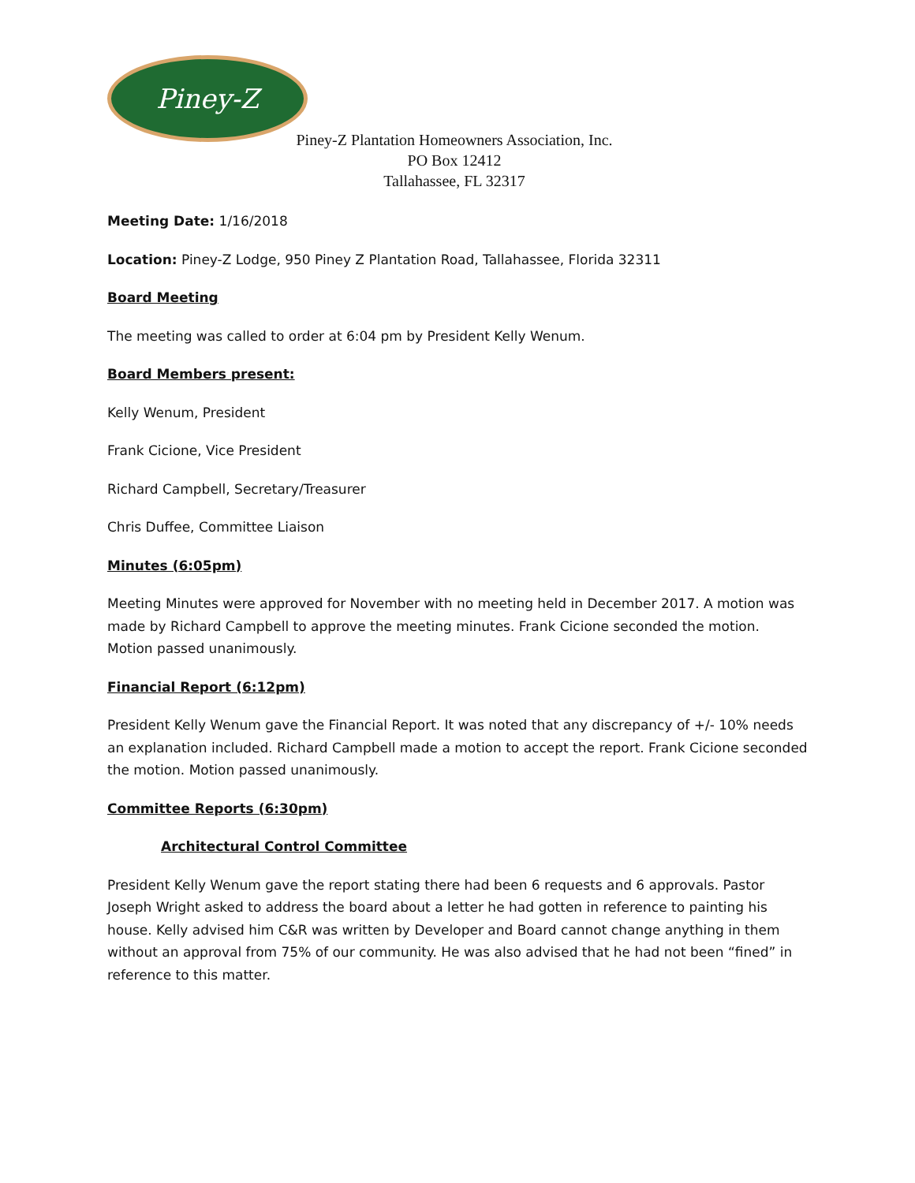Piney-Z
Piney-Z Plantation Homeowners Association, Inc.
PO Box 12412
Tallahassee, FL 32317
Meeting Date: 1/16/2018
Location: Piney-Z Lodge, 950 Piney Z Plantation Road, Tallahassee, Florida 32311
Board Meeting
The meeting was called to order at 6:04 pm by President Kelly Wenum.
Board Members present:
Kelly Wenum, President
Frank Cicione, Vice President
Richard Campbell, Secretary/Treasurer
Chris Duffee, Committee Liaison
Minutes (6:05pm)
Meeting Minutes were approved for November with no meeting held in December 2017. A motion was made by Richard Campbell to approve the meeting minutes. Frank Cicione seconded the motion. Motion passed unanimously.
Financial Report (6:12pm)
President Kelly Wenum gave the Financial Report. It was noted that any discrepancy of +/- 10% needs an explanation included. Richard Campbell made a motion to accept the report. Frank Cicione seconded the motion. Motion passed unanimously.
Committee Reports (6:30pm)
Architectural Control Committee
President Kelly Wenum gave the report stating there had been 6 requests and 6 approvals. Pastor Joseph Wright asked to address the board about a letter he had gotten in reference to painting his house. Kelly advised him C&R was written by Developer and Board cannot change anything in them without an approval from 75% of our community. He was also advised that he had not been “fined” in reference to this matter.